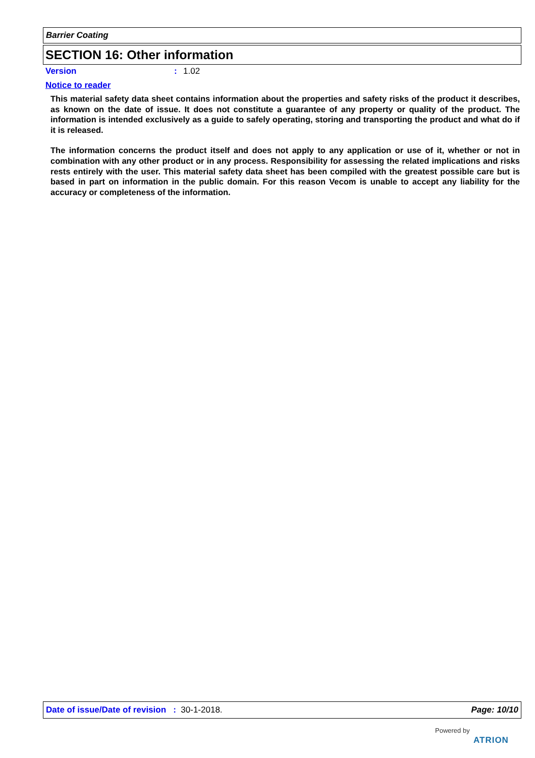Barrier Coating
SECTION 16: Other information
Version: 1.02
Notice to reader
This material safety data sheet contains information about the properties and safety risks of the product it describes, as known on the date of issue. It does not constitute a guarantee of any property or quality of the product. The information is intended exclusively as a guide to safely operating, storing and transporting the product and what do if it is released.
The information concerns the product itself and does not apply to any application or use of it, whether or not in combination with any other product or in any process. Responsibility for assessing the related implications and risks rests entirely with the user. This material safety data sheet has been compiled with the greatest possible care but is based in part on information in the public domain. For this reason Vecom is unable to accept any liability for the accuracy or completeness of the information.
Date of issue/Date of revision : 30-1-2018. Page: 10/10
Powered by
ATRION